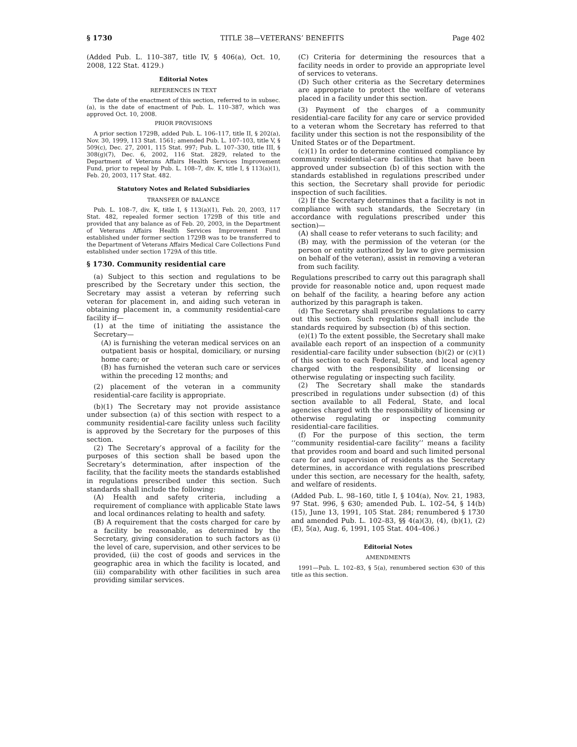§ 1730 TITLE 38—VETERANS’ BENEFITS Page 402
(Added Pub. L. 110–387, title IV, § 406(a), Oct. 10, 2008, 122 Stat. 4129.)
Editorial Notes
REFERENCES IN TEXT
The date of the enactment of this section, referred to in subsec. (a), is the date of enactment of Pub. L. 110–387, which was approved Oct. 10, 2008.
PRIOR PROVISIONS
A prior section 1729B, added Pub. L. 106–117, title II, § 202(a), Nov. 30, 1999, 113 Stat. 1561; amended Pub. L. 107–103, title V, § 509(c), Dec. 27, 2001, 115 Stat. 997; Pub. L. 107–330, title III, § 308(g)(7), Dec. 6, 2002, 116 Stat. 2829, related to the Department of Veterans Affairs Health Services Improvement Fund, prior to repeal by Pub. L. 108–7, div. K, title I, § 113(a)(1), Feb. 20, 2003, 117 Stat. 482.
Statutory Notes and Related Subsidiaries
TRANSFER OF BALANCE
Pub. L. 108–7, div. K, title I, § 113(a)(1), Feb. 20, 2003, 117 Stat. 482, repealed former section 1729B of this title and provided that any balance as of Feb. 20, 2003, in the Department of Veterans Affairs Health Services Improvement Fund established under former section 1729B was to be transferred to the Department of Veterans Affairs Medical Care Collections Fund established under section 1729A of this title.
§ 1730. Community residential care
(a) Subject to this section and regulations to be prescribed by the Secretary under this section, the Secretary may assist a veteran by referring such veteran for placement in, and aiding such veteran in obtaining placement in, a community residential-care facility if—
(1) at the time of initiating the assistance the Secretary—
(A) is furnishing the veteran medical services on an outpatient basis or hospital, domiciliary, or nursing home care; or
(B) has furnished the veteran such care or services within the preceding 12 months; and
(2) placement of the veteran in a community residential-care facility is appropriate.
(b)(1) The Secretary may not provide assistance under subsection (a) of this section with respect to a community residential-care facility unless such facility is approved by the Secretary for the purposes of this section.
(2) The Secretary’s approval of a facility for the purposes of this section shall be based upon the Secretary’s determination, after inspection of the facility, that the facility meets the standards established in regulations prescribed under this section. Such standards shall include the following:
(A) Health and safety criteria, including a requirement of compliance with applicable State laws and local ordinances relating to health and safety.
(B) A requirement that the costs charged for care by a facility be reasonable, as determined by the Secretary, giving consideration to such factors as (i) the level of care, supervision, and other services to be provided, (ii) the cost of goods and services in the geographic area in which the facility is located, and (iii) comparability with other facilities in such area providing similar services.
(C) Criteria for determining the resources that a facility needs in order to provide an appropriate level of services to veterans.
(D) Such other criteria as the Secretary determines are appropriate to protect the welfare of veterans placed in a facility under this section.
(3) Payment of the charges of a community residential-care facility for any care or service provided to a veteran whom the Secretary has referred to that facility under this section is not the responsibility of the United States or of the Department.
(c)(1) In order to determine continued compliance by community residential-care facilities that have been approved under subsection (b) of this section with the standards established in regulations prescribed under this section, the Secretary shall provide for periodic inspection of such facilities.
(2) If the Secretary determines that a facility is not in compliance with such standards, the Secretary (in accordance with regulations prescribed under this section)—
(A) shall cease to refer veterans to such facility; and
(B) may, with the permission of the veteran (or the person or entity authorized by law to give permission on behalf of the veteran), assist in removing a veteran from such facility.
Regulations prescribed to carry out this paragraph shall provide for reasonable notice and, upon request made on behalf of the facility, a hearing before any action authorized by this paragraph is taken.
(d) The Secretary shall prescribe regulations to carry out this section. Such regulations shall include the standards required by subsection (b) of this section.
(e)(1) To the extent possible, the Secretary shall make available each report of an inspection of a community residential-care facility under subsection (b)(2) or (c)(1) of this section to each Federal, State, and local agency charged with the responsibility of licensing or otherwise regulating or inspecting such facility.
(2) The Secretary shall make the standards prescribed in regulations under subsection (d) of this section available to all Federal, State, and local agencies charged with the responsibility of licensing or otherwise regulating or inspecting community residential-care facilities.
(f) For the purpose of this section, the term ‘‘community residential-care facility’’ means a facility that provides room and board and such limited personal care for and supervision of residents as the Secretary determines, in accordance with regulations prescribed under this section, are necessary for the health, safety, and welfare of residents.
(Added Pub. L. 98–160, title I, § 104(a), Nov. 21, 1983, 97 Stat. 996, § 630; amended Pub. L. 102–54, § 14(b)(15), June 13, 1991, 105 Stat. 284; renumbered § 1730 and amended Pub. L. 102–83, §§ 4(a)(3), (4), (b)(1), (2)(E), 5(a), Aug. 6, 1991, 105 Stat. 404–406.)
Editorial Notes
AMENDMENTS
1991—Pub. L. 102–83, § 5(a), renumbered section 630 of this title as this section.